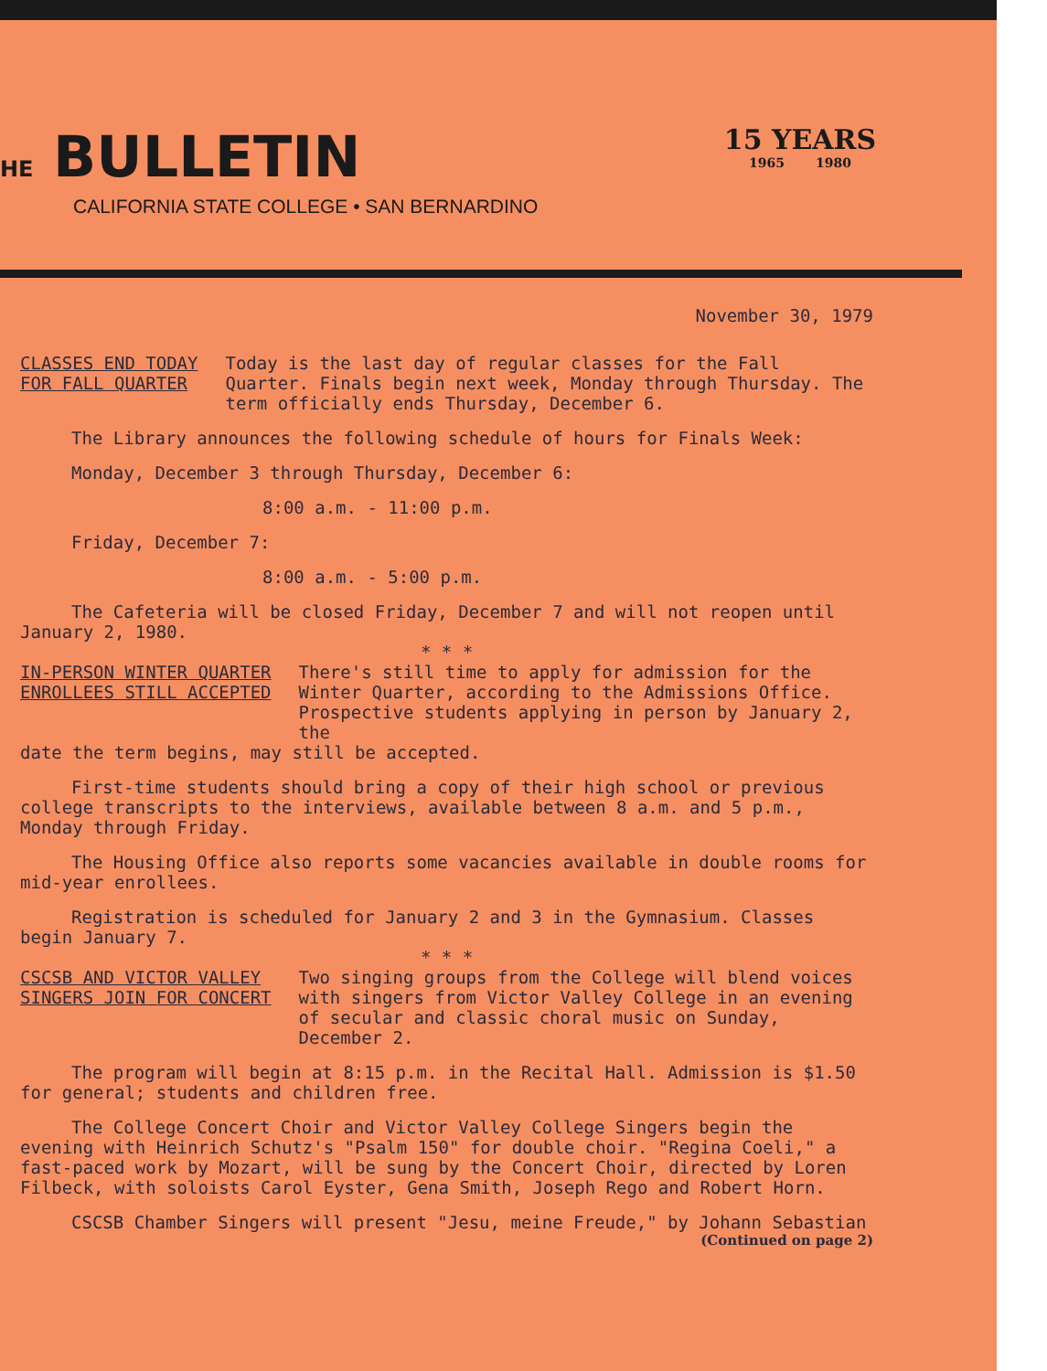HE BULLETIN
CALIFORNIA STATE COLLEGE • SAN BERNARDINO
15 YEARS
1965 1980
November 30, 1979
CLASSES END TODAY
FOR FALL QUARTER
Today is the last day of regular classes for the Fall Quarter. Finals begin next week, Monday through Thursday. The term officially ends Thursday, December 6.
The Library announces the following schedule of hours for Finals Week:
Monday, December 3 through Thursday, December 6:
8:00 a.m. - 11:00 p.m.
Friday, December 7:
8:00 a.m. - 5:00 p.m.
The Cafeteria will be closed Friday, December 7 and will not reopen until January 2, 1980.
* * *
IN-PERSON WINTER QUARTER
ENROLLEES STILL ACCEPTED
There's still time to apply for admission for the Winter Quarter, according to the Admissions Office. Prospective students applying in person by January 2, the
date the term begins, may still be accepted.
First-time students should bring a copy of their high school or previous college transcripts to the interviews, available between 8 a.m. and 5 p.m., Monday through Friday.
The Housing Office also reports some vacancies available in double rooms for mid-year enrollees.
Registration is scheduled for January 2 and 3 in the Gymnasium. Classes begin January 7.
* * *
CSCSB AND VICTOR VALLEY
SINGERS JOIN FOR CONCERT
Two singing groups from the College will blend voices with singers from Victor Valley College in an evening of secular and classic choral music on Sunday, December 2.
The program will begin at 8:15 p.m. in the Recital Hall. Admission is $1.50 for general; students and children free.
The College Concert Choir and Victor Valley College Singers begin the evening with Heinrich Schutz's "Psalm 150" for double choir. "Regina Coeli," a fast-paced work by Mozart, will be sung by the Concert Choir, directed by Loren Filbeck, with soloists Carol Eyster, Gena Smith, Joseph Rego and Robert Horn.
CSCSB Chamber Singers will present "Jesu, meine Freude," by Johann Sebastian
(Continued on page 2)